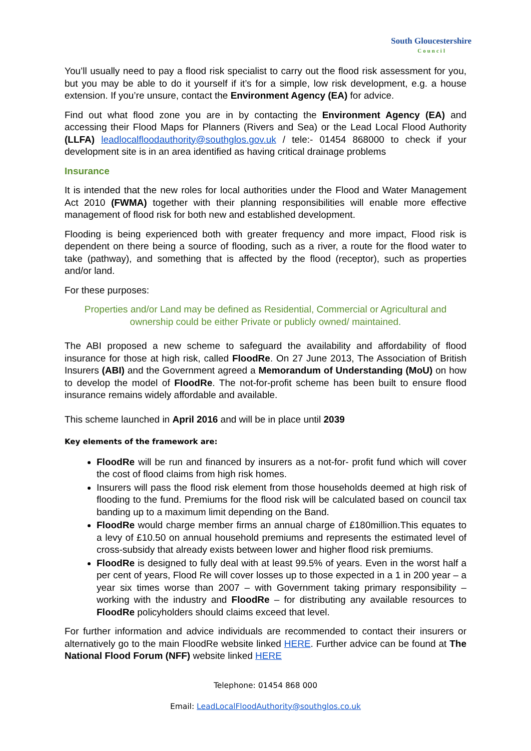South Gloucestershire
Council
You’ll usually need to pay a flood risk specialist to carry out the flood risk assessment for you, but you may be able to do it yourself if it’s for a simple, low risk development, e.g. a house extension. If you’re unsure, contact the Environment Agency (EA) for advice.
Find out what flood zone you are in by contacting the Environment Agency (EA) and accessing their Flood Maps for Planners (Rivers and Sea) or the Lead Local Flood Authority (LLFA) leadlocalfloodauthority@southglos.gov.uk / tele:- 01454 868000 to check if your development site is in an area identified as having critical drainage problems
Insurance
It is intended that the new roles for local authorities under the Flood and Water Management Act 2010 (FWMA) together with their planning responsibilities will enable more effective management of flood risk for both new and established development.
Flooding is being experienced both with greater frequency and more impact, Flood risk is dependent on there being a source of flooding, such as a river, a route for the flood water to take (pathway), and something that is affected by the flood (receptor), such as properties and/or land.
For these purposes:
Properties and/or Land may be defined as Residential, Commercial or Agricultural and ownership could be either Private or publicly owned/ maintained.
The ABI proposed a new scheme to safeguard the availability and affordability of flood insurance for those at high risk, called FloodRe. On 27 June 2013, The Association of British Insurers (ABI) and the Government agreed a Memorandum of Understanding (MoU) on how to develop the model of FloodRe. The not-for-profit scheme has been built to ensure flood insurance remains widely affordable and available.
This scheme launched in April 2016 and will be in place until 2039
Key elements of the framework are:
FloodRe will be run and financed by insurers as a not-for- profit fund which will cover the cost of flood claims from high risk homes.
Insurers will pass the flood risk element from those households deemed at high risk of flooding to the fund. Premiums for the flood risk will be calculated based on council tax banding up to a maximum limit depending on the Band.
FloodRe would charge member firms an annual charge of £180million.This equates to a levy of £10.50 on annual household premiums and represents the estimated level of cross-subsidy that already exists between lower and higher flood risk premiums.
FloodRe is designed to fully deal with at least 99.5% of years. Even in the worst half a per cent of years, Flood Re will cover losses up to those expected in a 1 in 200 year – a year six times worse than 2007 – with Government taking primary responsibility – working with the industry and FloodRe – for distributing any available resources to FloodRe policyholders should claims exceed that level.
For further information and advice individuals are recommended to contact their insurers or alternatively go to the main FloodRe website linked HERE. Further advice can be found at The National Flood Forum (NFF) website linked HERE
Telephone: 01454 868 000
Email: LeadLocalFloodAuthority@southglos.co.uk